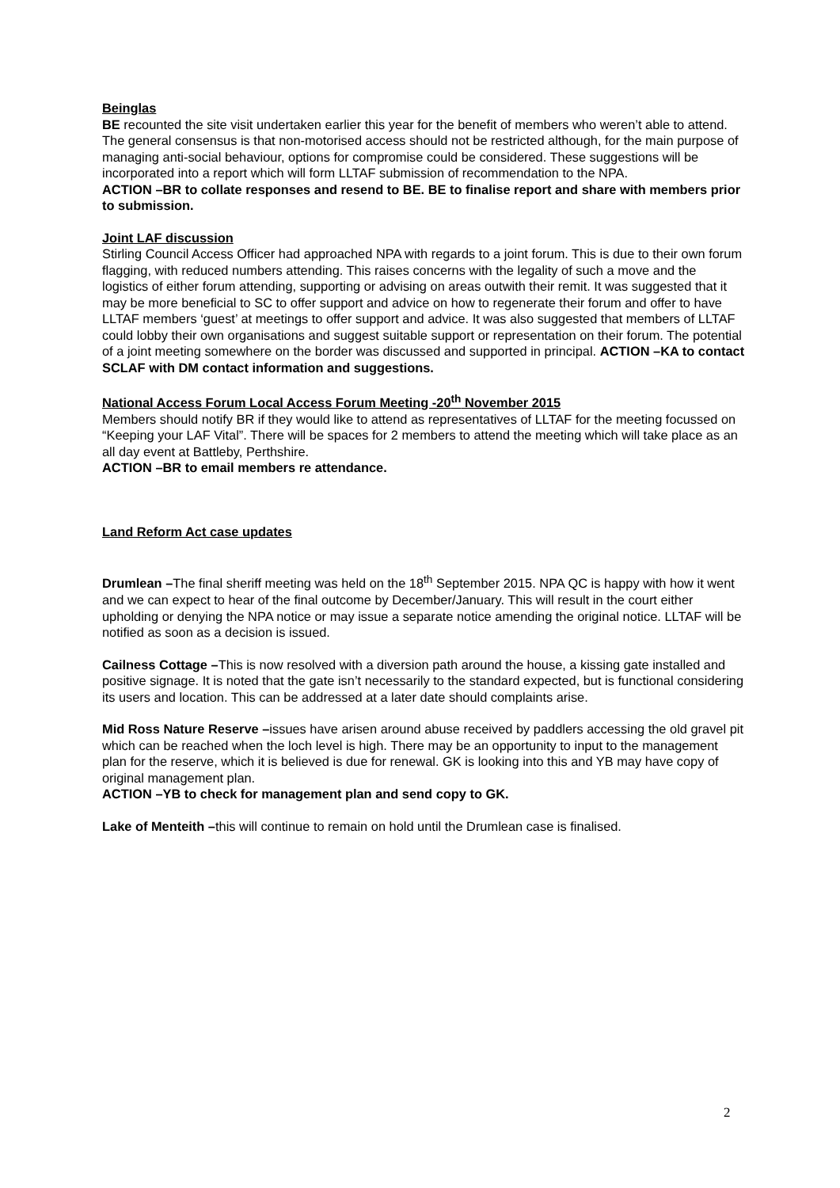Beinglas
BE recounted the site visit undertaken earlier this year for the benefit of members who weren’t able to attend. The general consensus is that non-motorised access should not be restricted although, for the main purpose of managing anti-social behaviour, options for compromise could be considered. These suggestions will be incorporated into a report which will form LLTAF submission of recommendation to the NPA.
ACTION –BR to collate responses and resend to BE. BE to finalise report and share with members prior to submission.
Joint LAF discussion
Stirling Council Access Officer had approached NPA with regards to a joint forum. This is due to their own forum flagging, with reduced numbers attending. This raises concerns with the legality of such a move and the logistics of either forum attending, supporting or advising on areas outwith their remit. It was suggested that it may be more beneficial to SC to offer support and advice on how to regenerate their forum and offer to have LLTAF members ‘guest’ at meetings to offer support and advice. It was also suggested that members of LLTAF could lobby their own organisations and suggest suitable support or representation on their forum. The potential of a joint meeting somewhere on the border was discussed and supported in principal. ACTION –KA to contact SCLAF with DM contact information and suggestions.
National Access Forum Local Access Forum Meeting -20<sup>th</sup> November 2015
Members should notify BR if they would like to attend as representatives of LLTAF for the meeting focussed on “Keeping your LAF Vital”. There will be spaces for 2 members to attend the meeting which will take place as an all day event at Battleby, Perthshire.
ACTION –BR to email members re attendance.
Land Reform Act case updates
Drumlean –The final sheriff meeting was held on the 18<sup>th</sup> September 2015. NPA QC is happy with how it went and we can expect to hear of the final outcome by December/January. This will result in the court either upholding or denying the NPA notice or may issue a separate notice amending the original notice. LLTAF will be notified as soon as a decision is issued.
Cailness Cottage –This is now resolved with a diversion path around the house, a kissing gate installed and positive signage. It is noted that the gate isn’t necessarily to the standard expected, but is functional considering its users and location. This can be addressed at a later date should complaints arise.
Mid Ross Nature Reserve –issues have arisen around abuse received by paddlers accessing the old gravel pit which can be reached when the loch level is high. There may be an opportunity to input to the management plan for the reserve, which it is believed is due for renewal. GK is looking into this and YB may have copy of original management plan.
ACTION –YB to check for management plan and send copy to GK.
Lake of Menteith –this will continue to remain on hold until the Drumlean case is finalised.
2